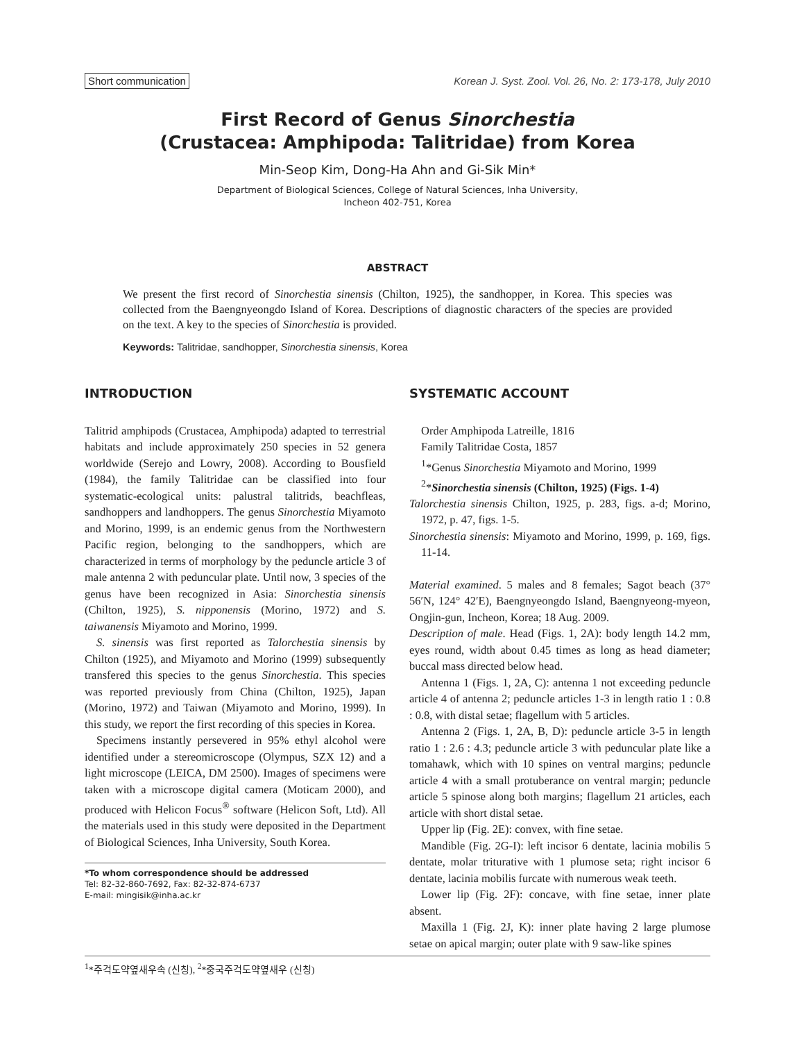Short communication Korean J. Syst. Zool. Vol. 26, No. 2: 173-178, July 2010
First Record of Genus Sinorchestia
(Crustacea: Amphipoda: Talitridae) from Korea
Min-Seop Kim, Dong-Ha Ahn and Gi-Sik Min*
Department of Biological Sciences, College of Natural Sciences, Inha University,
Incheon 402-751, Korea
ABSTRACT
We present the first record of Sinorchestia sinensis (Chilton, 1925), the sandhopper, in Korea. This species was collected from the Baengnyeongdo Island of Korea. Descriptions of diagnostic characters of the species are provided on the text. A key to the species of Sinorchestia is provided.
Keywords: Talitridae, sandhopper, Sinorchestia sinensis, Korea
INTRODUCTION
Talitrid amphipods (Crustacea, Amphipoda) adapted to terrestrial habitats and include approximately 250 species in 52 genera worldwide (Serejo and Lowry, 2008). According to Bousfield (1984), the family Talitridae can be classified into four systematic-ecological units: palustral talitrids, beachfleas, sandhoppers and landhoppers. The genus Sinorchestia Miyamoto and Morino, 1999, is an endemic genus from the Northwestern Pacific region, belonging to the sandhoppers, which are characterized in terms of morphology by the peduncle article 3 of male antenna 2 with peduncular plate. Until now, 3 species of the genus have been recognized in Asia: Sinorchestia sinensis (Chilton, 1925), S. nipponensis (Morino, 1972) and S. taiwanensis Miyamoto and Morino, 1999.
S. sinensis was first reported as Talorchestia sinensis by Chilton (1925), and Miyamoto and Morino (1999) subsequently transfered this species to the genus Sinorchestia. This species was reported previously from China (Chilton, 1925), Japan (Morino, 1972) and Taiwan (Miyamoto and Morino, 1999). In this study, we report the first recording of this species in Korea.
Specimens instantly persevered in 95% ethyl alcohol were identified under a stereomicroscope (Olympus, SZX 12) and a light microscope (LEICA, DM 2500). Images of specimens were taken with a microscope digital camera (Moticam 2000), and produced with Helicon Focus<sup>®</sup> software (Helicon Soft, Ltd). All the materials used in this study were deposited in the Department of Biological Sciences, Inha University, South Korea.
*To whom correspondence should be addressed
Tel: 82-32-860-7692, Fax: 82-32-874-6737
E-mail: mingisik@inha.ac.kr
SYSTEMATIC ACCOUNT
Order Amphipoda Latreille, 1816
Family Talitridae Costa, 1857
<sup>1</sup>*Genus Sinorchestia Miyamoto and Morino, 1999
<sup>2</sup>*Sinorchestia sinensis (Chilton, 1925) (Figs. 1-4)
Talorchestia sinensis Chilton, 1925, p. 283, figs. a-d; Morino, 1972, p. 47, figs. 1-5.
Sinorchestia sinensis: Miyamoto and Morino, 1999, p. 169, figs. 11-14.
Material examined. 5 males and 8 females; Sagot beach (37° 56′N, 124° 42′E), Baengnyeongdo Island, Baengnyeong-myeon, Ongjin-gun, Incheon, Korea; 18 Aug. 2009.
Description of male. Head (Figs. 1, 2A): body length 14.2 mm, eyes round, width about 0.45 times as long as head diameter; buccal mass directed below head.
Antenna 1 (Figs. 1, 2A, C): antenna 1 not exceeding peduncle article 4 of antenna 2; peduncle articles 1-3 in length ratio 1 : 0.8 : 0.8, with distal setae; flagellum with 5 articles.
Antenna 2 (Figs. 1, 2A, B, D): peduncle article 3-5 in length ratio 1 : 2.6 : 4.3; peduncle article 3 with peduncular plate like a tomahawk, which with 10 spines on ventral margins; peduncle article 4 with a small protuberance on ventral margin; peduncle article 5 spinose along both margins; flagellum 21 articles, each article with short distal setae.
Upper lip (Fig. 2E): convex, with fine setae.
Mandible (Fig. 2G-I): left incisor 6 dentate, lacinia mobilis 5 dentate, molar triturative with 1 plumose seta; right incisor 6 dentate, lacinia mobilis furcate with numerous weak teeth.
Lower lip (Fig. 2F): concave, with fine setae, inner plate absent.
Maxilla 1 (Fig. 2J, K): inner plate having 2 large plumose setae on apical margin; outer plate with 9 saw-like spines
<sup>1</sup>*주걱도약옆새우속 (신칭), <sup>2</sup>*중국주걱도약옆새우 (신칭)